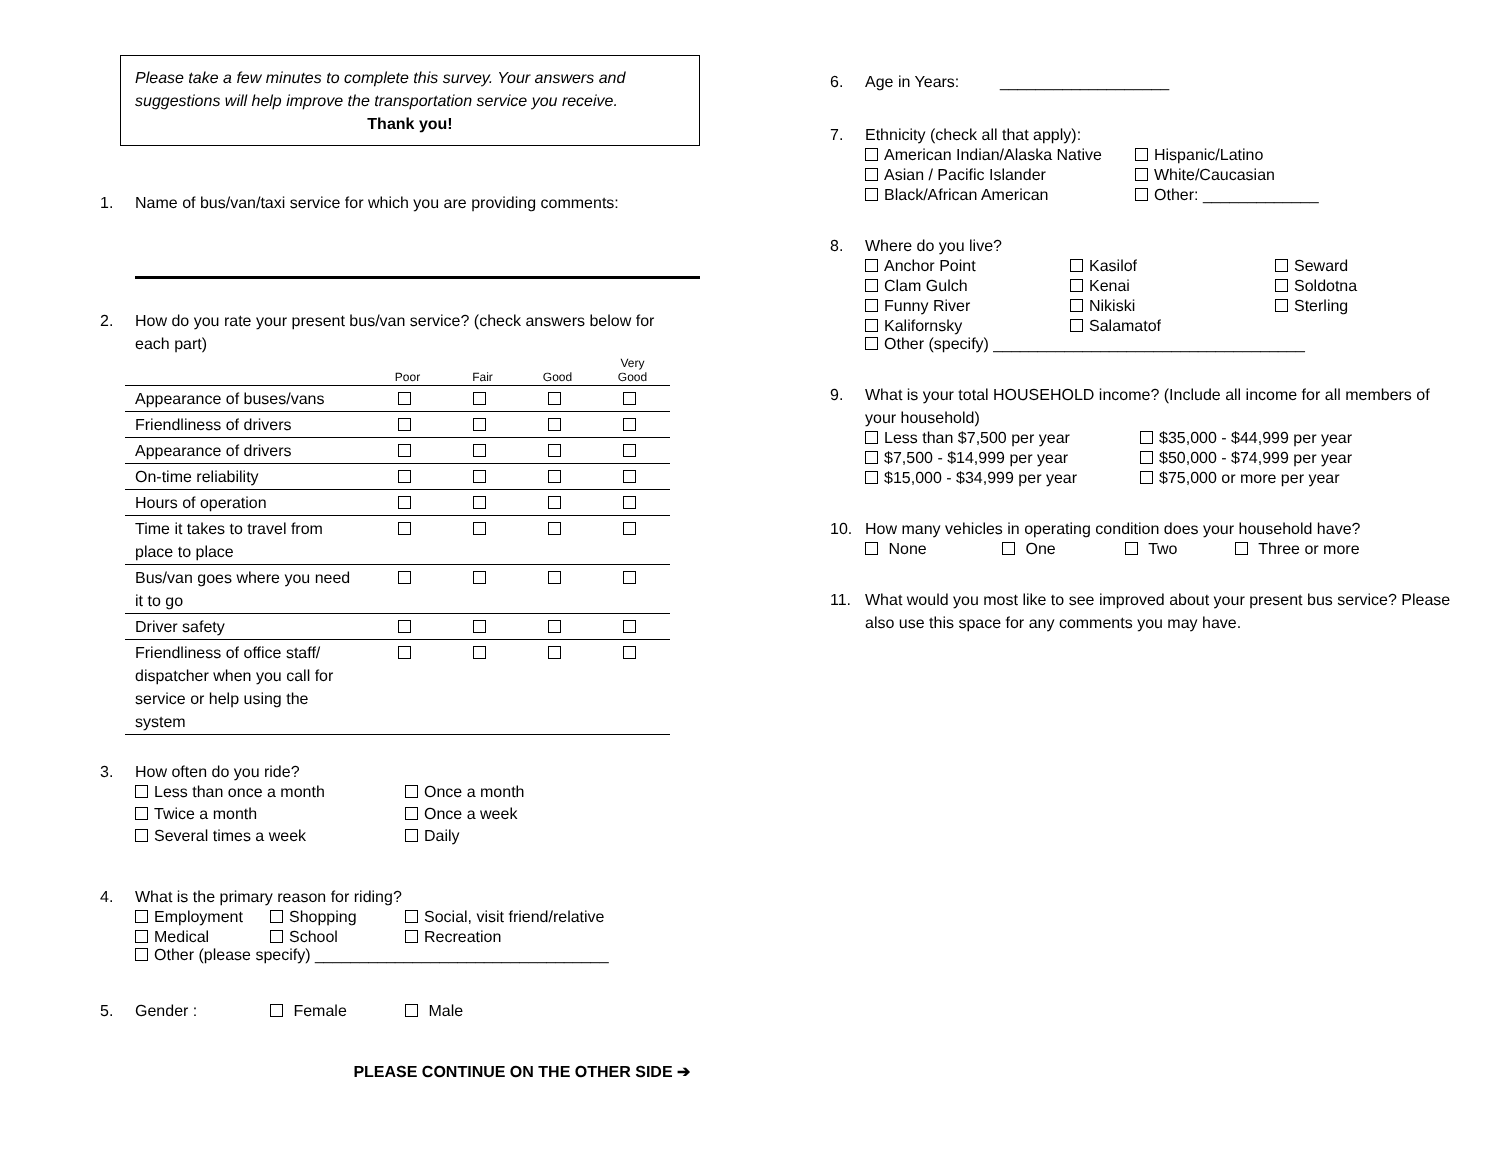Please take a few minutes to complete this survey. Your answers and suggestions will help improve the transportation service you receive.
Thank you!
1. Name of bus/van/taxi service for which you are providing comments:
2. How do you rate your present bus/van service? (check answers below for each part)
| | Poor | Fair | Good | Very Good |
| --- | --- | --- | --- | --- |
| Appearance of buses/vans | | | | |
| Friendliness of drivers | | | | |
| Appearance of drivers | | | | |
| On-time reliability | | | | |
| Hours of operation | | | | |
| Time it takes to travel from place to place | | | | |
| Bus/van goes where you need it to go | | | | |
| Driver safety | | | | |
| Friendliness of office staff/ dispatcher when you call for service or help using the system | | | | |
3. How often do you ride?
Less than once a month Once a month Twice a month Once a week Several times a week Daily
4. What is the primary reason for riding?
Employment Shopping Social, visit friend/relative Medical School Recreation
Other (please specify) _________________________________
5. Gender : Female Male
PLEASE CONTINUE ON THE OTHER SIDE ➔
6. Age in Years: ___________________
7. Ethnicity (check all that apply):
American Indian/Alaska Native Hispanic/Latino Asian / Pacific Islander White/Caucasian Black/African American Other: _____________
8. Where do you live?
Anchor Point Kasilof Seward Clam Gulch Kenai Soldotna Funny River Nikiski Sterling Kalifornsky Salamatof
Other (specify) ___________________________________
9. What is your total HOUSEHOLD income? (Include all income for all members of your household)
Less than $7,500 per year $35,000 - $44,999 per year $7,500 - $14,999 per year $50,000 - $74,999 per year $15,000 - $34,999 per year $75,000 or more per year
10. How many vehicles in operating condition does your household have?
None One Two Three or more
11. What would you most like to see improved about your present bus service? Please also use this space for any comments you may have.